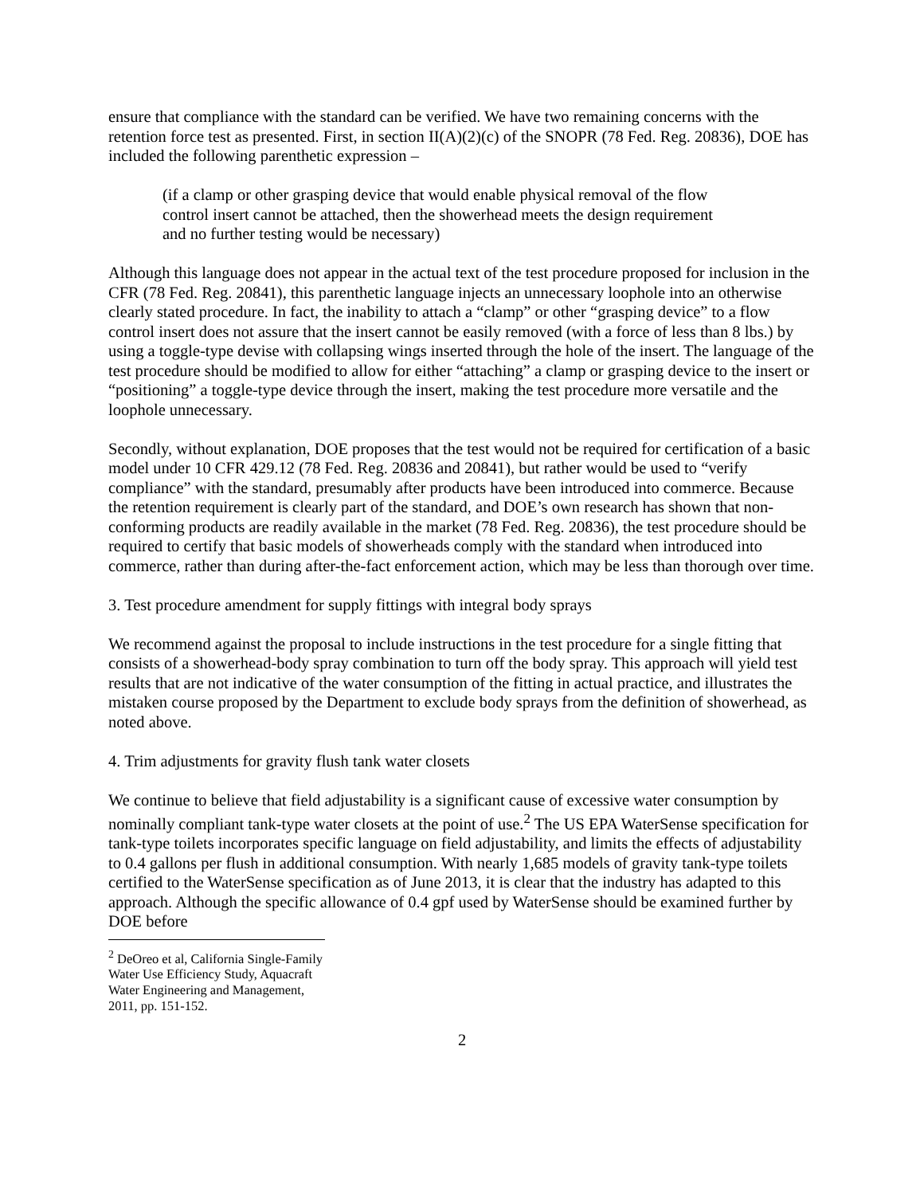ensure that compliance with the standard can be verified. We have two remaining concerns with the retention force test as presented. First, in section II(A)(2)(c) of the SNOPR (78 Fed. Reg. 20836), DOE has included the following parenthetic expression –
(if a clamp or other grasping device that would enable physical removal of the flow control insert cannot be attached, then the showerhead meets the design requirement and no further testing would be necessary)
Although this language does not appear in the actual text of the test procedure proposed for inclusion in the CFR (78 Fed. Reg. 20841), this parenthetic language injects an unnecessary loophole into an otherwise clearly stated procedure. In fact, the inability to attach a “clamp” or other “grasping device” to a flow control insert does not assure that the insert cannot be easily removed (with a force of less than 8 lbs.) by using a toggle-type devise with collapsing wings inserted through the hole of the insert. The language of the test procedure should be modified to allow for either “attaching” a clamp or grasping device to the insert or “positioning” a toggle-type device through the insert, making the test procedure more versatile and the loophole unnecessary.
Secondly, without explanation, DOE proposes that the test would not be required for certification of a basic model under 10 CFR 429.12 (78 Fed. Reg. 20836 and 20841), but rather would be used to “verify compliance” with the standard, presumably after products have been introduced into commerce. Because the retention requirement is clearly part of the standard, and DOE’s own research has shown that non-conforming products are readily available in the market (78 Fed. Reg. 20836), the test procedure should be required to certify that basic models of showerheads comply with the standard when introduced into commerce, rather than during after-the-fact enforcement action, which may be less than thorough over time.
3. Test procedure amendment for supply fittings with integral body sprays
We recommend against the proposal to include instructions in the test procedure for a single fitting that consists of a showerhead-body spray combination to turn off the body spray. This approach will yield test results that are not indicative of the water consumption of the fitting in actual practice, and illustrates the mistaken course proposed by the Department to exclude body sprays from the definition of showerhead, as noted above.
4. Trim adjustments for gravity flush tank water closets
We continue to believe that field adjustability is a significant cause of excessive water consumption by nominally compliant tank-type water closets at the point of use.<sup>2</sup> The US EPA WaterSense specification for tank-type toilets incorporates specific language on field adjustability, and limits the effects of adjustability to 0.4 gallons per flush in additional consumption. With nearly 1,685 models of gravity tank-type toilets certified to the WaterSense specification as of June 2013, it is clear that the industry has adapted to this approach. Although the specific allowance of 0.4 gpf used by WaterSense should be examined further by DOE before
<sup>2</sup> DeOreo et al, California Single-Family Water Use Efficiency Study, Aquacraft Water Engineering and Management, 2011, pp. 151-152.
2